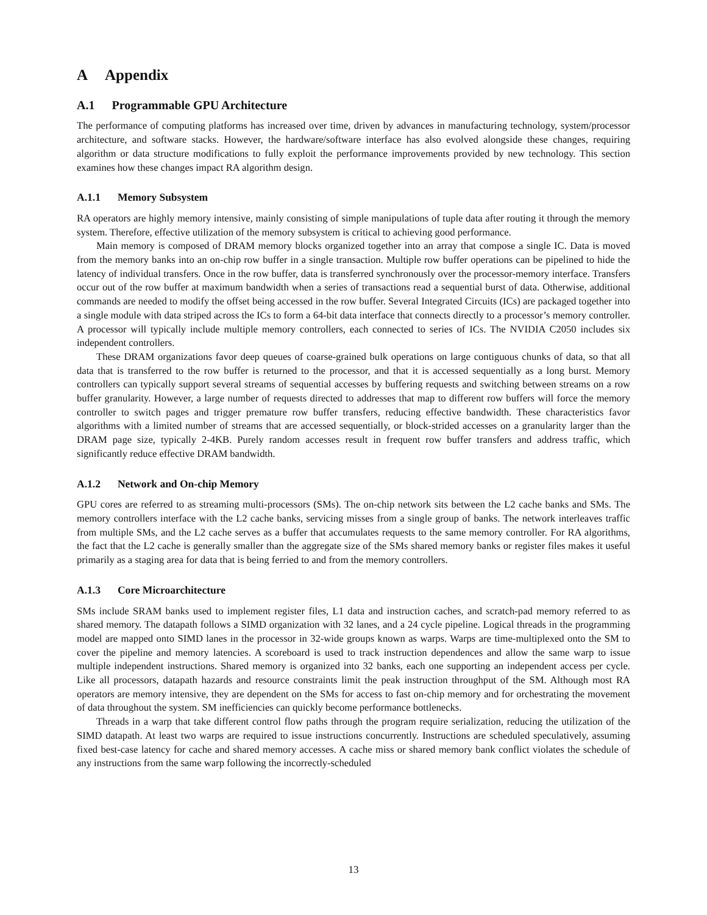A Appendix
A.1 Programmable GPU Architecture
The performance of computing platforms has increased over time, driven by advances in manufacturing technology, system/processor architecture, and software stacks. However, the hardware/software interface has also evolved alongside these changes, requiring algorithm or data structure modifications to fully exploit the performance improvements provided by new technology. This section examines how these changes impact RA algorithm design.
A.1.1 Memory Subsystem
RA operators are highly memory intensive, mainly consisting of simple manipulations of tuple data after routing it through the memory system. Therefore, effective utilization of the memory subsystem is critical to achieving good performance.
Main memory is composed of DRAM memory blocks organized together into an array that compose a single IC. Data is moved from the memory banks into an on-chip row buffer in a single transaction. Multiple row buffer operations can be pipelined to hide the latency of individual transfers. Once in the row buffer, data is transferred synchronously over the processor-memory interface. Transfers occur out of the row buffer at maximum bandwidth when a series of transactions read a sequential burst of data. Otherwise, additional commands are needed to modify the offset being accessed in the row buffer. Several Integrated Circuits (ICs) are packaged together into a single module with data striped across the ICs to form a 64-bit data interface that connects directly to a processor’s memory controller. A processor will typically include multiple memory controllers, each connected to series of ICs. The NVIDIA C2050 includes six independent controllers.
These DRAM organizations favor deep queues of coarse-grained bulk operations on large contiguous chunks of data, so that all data that is transferred to the row buffer is returned to the processor, and that it is accessed sequentially as a long burst. Memory controllers can typically support several streams of sequential accesses by buffering requests and switching between streams on a row buffer granularity. However, a large number of requests directed to addresses that map to different row buffers will force the memory controller to switch pages and trigger premature row buffer transfers, reducing effective bandwidth. These characteristics favor algorithms with a limited number of streams that are accessed sequentially, or block-strided accesses on a granularity larger than the DRAM page size, typically 2-4KB. Purely random accesses result in frequent row buffer transfers and address traffic, which significantly reduce effective DRAM bandwidth.
A.1.2 Network and On-chip Memory
GPU cores are referred to as streaming multi-processors (SMs). The on-chip network sits between the L2 cache banks and SMs. The memory controllers interface with the L2 cache banks, servicing misses from a single group of banks. The network interleaves traffic from multiple SMs, and the L2 cache serves as a buffer that accumulates requests to the same memory controller. For RA algorithms, the fact that the L2 cache is generally smaller than the aggregate size of the SMs shared memory banks or register files makes it useful primarily as a staging area for data that is being ferried to and from the memory controllers.
A.1.3 Core Microarchitecture
SMs include SRAM banks used to implement register files, L1 data and instruction caches, and scratch-pad memory referred to as shared memory. The datapath follows a SIMD organization with 32 lanes, and a 24 cycle pipeline. Logical threads in the programming model are mapped onto SIMD lanes in the processor in 32-wide groups known as warps. Warps are time-multiplexed onto the SM to cover the pipeline and memory latencies. A scoreboard is used to track instruction dependences and allow the same warp to issue multiple independent instructions. Shared memory is organized into 32 banks, each one supporting an independent access per cycle. Like all processors, datapath hazards and resource constraints limit the peak instruction throughput of the SM. Although most RA operators are memory intensive, they are dependent on the SMs for access to fast on-chip memory and for orchestrating the movement of data throughout the system. SM inefficiencies can quickly become performance bottlenecks.
Threads in a warp that take different control flow paths through the program require serialization, reducing the utilization of the SIMD datapath. At least two warps are required to issue instructions concurrently. Instructions are scheduled speculatively, assuming fixed best-case latency for cache and shared memory accesses. A cache miss or shared memory bank conflict violates the schedule of any instructions from the same warp following the incorrectly-scheduled
13